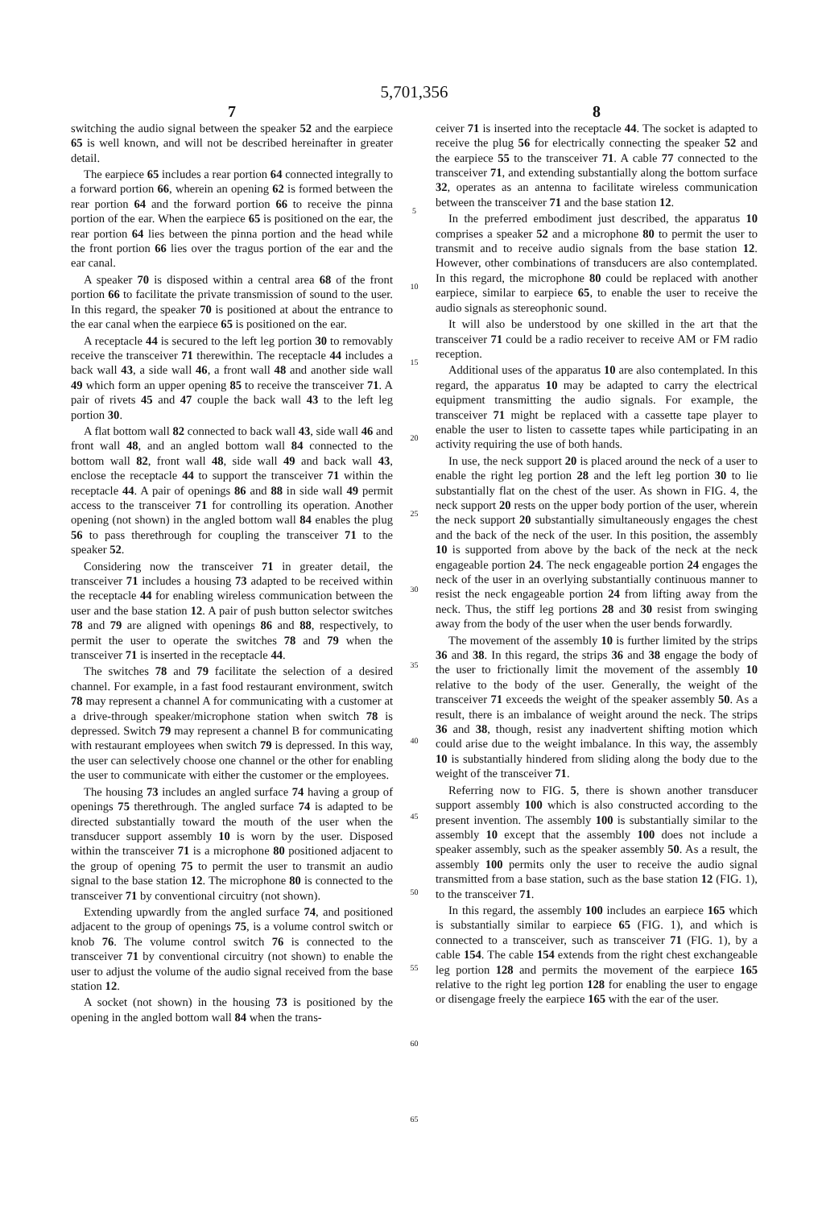5,701,356
7
switching the audio signal between the speaker 52 and the earpiece 65 is well known, and will not be described hereinafter in greater detail.
The earpiece 65 includes a rear portion 64 connected integrally to a forward portion 66, wherein an opening 62 is formed between the rear portion 64 and the forward portion 66 to receive the pinna portion of the ear. When the earpiece 65 is positioned on the ear, the rear portion 64 lies between the pinna portion and the head while the front portion 66 lies over the tragus portion of the ear and the ear canal.
A speaker 70 is disposed within a central area 68 of the front portion 66 to facilitate the private transmission of sound to the user. In this regard, the speaker 70 is positioned at about the entrance to the ear canal when the earpiece 65 is positioned on the ear.
A receptacle 44 is secured to the left leg portion 30 to removably receive the transceiver 71 therewithin. The receptacle 44 includes a back wall 43, a side wall 46, a front wall 48 and another side wall 49 which form an upper opening 85 to receive the transceiver 71. A pair of rivets 45 and 47 couple the back wall 43 to the left leg portion 30.
A flat bottom wall 82 connected to back wall 43, side wall 46 and front wall 48, and an angled bottom wall 84 connected to the bottom wall 82, front wall 48, side wall 49 and back wall 43, enclose the receptacle 44 to support the transceiver 71 within the receptacle 44. A pair of openings 86 and 88 in side wall 49 permit access to the transceiver 71 for controlling its operation. Another opening (not shown) in the angled bottom wall 84 enables the plug 56 to pass therethrough for coupling the transceiver 71 to the speaker 52.
Considering now the transceiver 71 in greater detail, the transceiver 71 includes a housing 73 adapted to be received within the receptacle 44 for enabling wireless communication between the user and the base station 12. A pair of push button selector switches 78 and 79 are aligned with openings 86 and 88, respectively, to permit the user to operate the switches 78 and 79 when the transceiver 71 is inserted in the receptacle 44.
The switches 78 and 79 facilitate the selection of a desired channel. For example, in a fast food restaurant environment, switch 78 may represent a channel A for communicating with a customer at a drive-through speaker/microphone station when switch 78 is depressed. Switch 79 may represent a channel B for communicating with restaurant employees when switch 79 is depressed. In this way, the user can selectively choose one channel or the other for enabling the user to communicate with either the customer or the employees.
The housing 73 includes an angled surface 74 having a group of openings 75 therethrough. The angled surface 74 is adapted to be directed substantially toward the mouth of the user when the transducer support assembly 10 is worn by the user. Disposed within the transceiver 71 is a microphone 80 positioned adjacent to the group of opening 75 to permit the user to transmit an audio signal to the base station 12. The microphone 80 is connected to the transceiver 71 by conventional circuitry (not shown).
Extending upwardly from the angled surface 74, and positioned adjacent to the group of openings 75, is a volume control switch or knob 76. The volume control switch 76 is connected to the transceiver 71 by conventional circuitry (not shown) to enable the user to adjust the volume of the audio signal received from the base station 12.
A socket (not shown) in the housing 73 is positioned by the opening in the angled bottom wall 84 when the trans-
5
10
15
20
25
30
35
40
45
50
55
60
65
8
ceiver 71 is inserted into the receptacle 44. The socket is adapted to receive the plug 56 for electrically connecting the speaker 52 and the earpiece 55 to the transceiver 71. A cable 77 connected to the transceiver 71, and extending substantially along the bottom surface 32, operates as an antenna to facilitate wireless communication between the transceiver 71 and the base station 12.
In the preferred embodiment just described, the apparatus 10 comprises a speaker 52 and a microphone 80 to permit the user to transmit and to receive audio signals from the base station 12. However, other combinations of transducers are also contemplated. In this regard, the microphone 80 could be replaced with another earpiece, similar to earpiece 65, to enable the user to receive the audio signals as stereophonic sound.
It will also be understood by one skilled in the art that the transceiver 71 could be a radio receiver to receive AM or FM radio reception.
Additional uses of the apparatus 10 are also contemplated. In this regard, the apparatus 10 may be adapted to carry the electrical equipment transmitting the audio signals. For example, the transceiver 71 might be replaced with a cassette tape player to enable the user to listen to cassette tapes while participating in an activity requiring the use of both hands.
In use, the neck support 20 is placed around the neck of a user to enable the right leg portion 28 and the left leg portion 30 to lie substantially flat on the chest of the user. As shown in FIG. 4, the neck support 20 rests on the upper body portion of the user, wherein the neck support 20 substantially simultaneously engages the chest and the back of the neck of the user. In this position, the assembly 10 is supported from above by the back of the neck at the neck engageable portion 24. The neck engageable portion 24 engages the neck of the user in an overlying substantially continuous manner to resist the neck engageable portion 24 from lifting away from the neck. Thus, the stiff leg portions 28 and 30 resist from swinging away from the body of the user when the user bends forwardly.
The movement of the assembly 10 is further limited by the strips 36 and 38. In this regard, the strips 36 and 38 engage the body of the user to frictionally limit the movement of the assembly 10 relative to the body of the user. Generally, the weight of the transceiver 71 exceeds the weight of the speaker assembly 50. As a result, there is an imbalance of weight around the neck. The strips 36 and 38, though, resist any inadvertent shifting motion which could arise due to the weight imbalance. In this way, the assembly 10 is substantially hindered from sliding along the body due to the weight of the transceiver 71.
Referring now to FIG. 5, there is shown another transducer support assembly 100 which is also constructed according to the present invention. The assembly 100 is substantially similar to the assembly 10 except that the assembly 100 does not include a speaker assembly, such as the speaker assembly 50. As a result, the assembly 100 permits only the user to receive the audio signal transmitted from a base station, such as the base station 12 (FIG. 1), to the transceiver 71.
In this regard, the assembly 100 includes an earpiece 165 which is substantially similar to earpiece 65 (FIG. 1), and which is connected to a transceiver, such as transceiver 71 (FIG. 1), by a cable 154. The cable 154 extends from the right chest exchangeable leg portion 128 and permits the movement of the earpiece 165 relative to the right leg portion 128 for enabling the user to engage or disengage freely the earpiece 165 with the ear of the user.